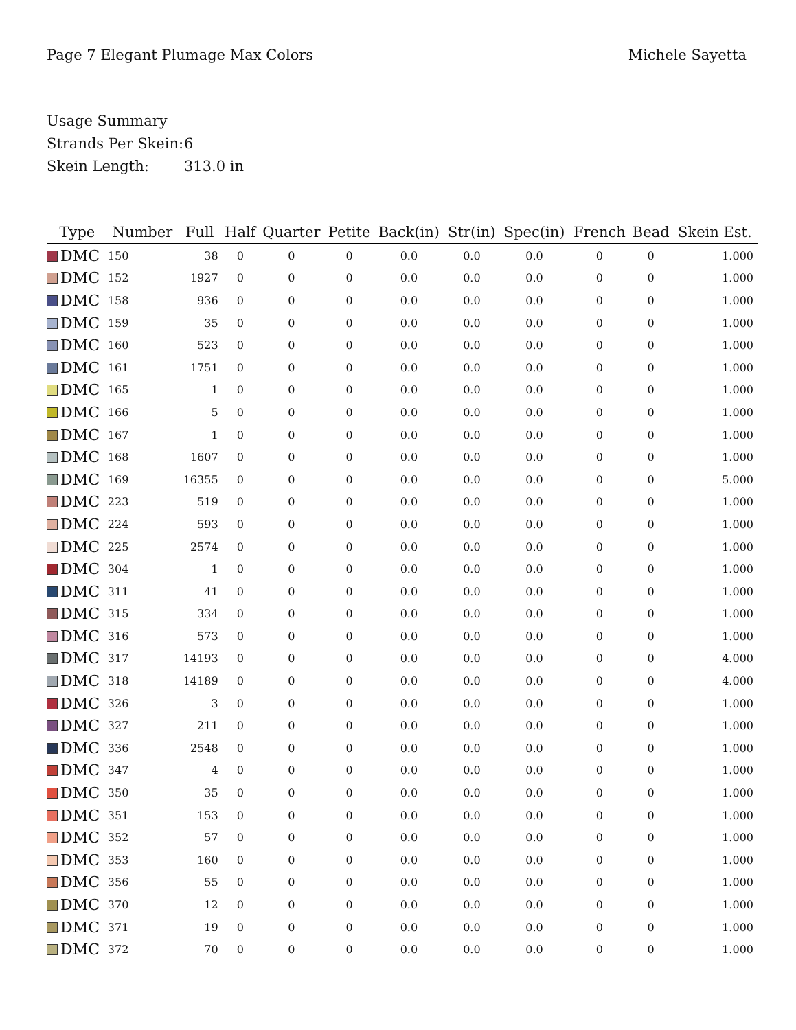Page 7 Elegant Plumage Max Colors
Michele Sayetta
Usage Summary
Strands Per Skein: 6
Skein Length: 313.0 in
| Type | Number | Full | Half | Quarter | Petite | Back(in) | Str(in) | Spec(in) | French | Bead | Skein Est. |
| --- | --- | --- | --- | --- | --- | --- | --- | --- | --- | --- | --- |
| DMC | 150 | 38 | 0 | 0 | 0 | 0.0 | 0.0 | 0.0 | 0 | 0 | 1.000 |
| DMC | 152 | 1927 | 0 | 0 | 0 | 0.0 | 0.0 | 0.0 | 0 | 0 | 1.000 |
| DMC | 158 | 936 | 0 | 0 | 0 | 0.0 | 0.0 | 0.0 | 0 | 0 | 1.000 |
| DMC | 159 | 35 | 0 | 0 | 0 | 0.0 | 0.0 | 0.0 | 0 | 0 | 1.000 |
| DMC | 160 | 523 | 0 | 0 | 0 | 0.0 | 0.0 | 0.0 | 0 | 0 | 1.000 |
| DMC | 161 | 1751 | 0 | 0 | 0 | 0.0 | 0.0 | 0.0 | 0 | 0 | 1.000 |
| DMC | 165 | 1 | 0 | 0 | 0 | 0.0 | 0.0 | 0.0 | 0 | 0 | 1.000 |
| DMC | 166 | 5 | 0 | 0 | 0 | 0.0 | 0.0 | 0.0 | 0 | 0 | 1.000 |
| DMC | 167 | 1 | 0 | 0 | 0 | 0.0 | 0.0 | 0.0 | 0 | 0 | 1.000 |
| DMC | 168 | 1607 | 0 | 0 | 0 | 0.0 | 0.0 | 0.0 | 0 | 0 | 1.000 |
| DMC | 169 | 16355 | 0 | 0 | 0 | 0.0 | 0.0 | 0.0 | 0 | 0 | 5.000 |
| DMC | 223 | 519 | 0 | 0 | 0 | 0.0 | 0.0 | 0.0 | 0 | 0 | 1.000 |
| DMC | 224 | 593 | 0 | 0 | 0 | 0.0 | 0.0 | 0.0 | 0 | 0 | 1.000 |
| DMC | 225 | 2574 | 0 | 0 | 0 | 0.0 | 0.0 | 0.0 | 0 | 0 | 1.000 |
| DMC | 304 | 1 | 0 | 0 | 0 | 0.0 | 0.0 | 0.0 | 0 | 0 | 1.000 |
| DMC | 311 | 41 | 0 | 0 | 0 | 0.0 | 0.0 | 0.0 | 0 | 0 | 1.000 |
| DMC | 315 | 334 | 0 | 0 | 0 | 0.0 | 0.0 | 0.0 | 0 | 0 | 1.000 |
| DMC | 316 | 573 | 0 | 0 | 0 | 0.0 | 0.0 | 0.0 | 0 | 0 | 1.000 |
| DMC | 317 | 14193 | 0 | 0 | 0 | 0.0 | 0.0 | 0.0 | 0 | 0 | 4.000 |
| DMC | 318 | 14189 | 0 | 0 | 0 | 0.0 | 0.0 | 0.0 | 0 | 0 | 4.000 |
| DMC | 326 | 3 | 0 | 0 | 0 | 0.0 | 0.0 | 0.0 | 0 | 0 | 1.000 |
| DMC | 327 | 211 | 0 | 0 | 0 | 0.0 | 0.0 | 0.0 | 0 | 0 | 1.000 |
| DMC | 336 | 2548 | 0 | 0 | 0 | 0.0 | 0.0 | 0.0 | 0 | 0 | 1.000 |
| DMC | 347 | 4 | 0 | 0 | 0 | 0.0 | 0.0 | 0.0 | 0 | 0 | 1.000 |
| DMC | 350 | 35 | 0 | 0 | 0 | 0.0 | 0.0 | 0.0 | 0 | 0 | 1.000 |
| DMC | 351 | 153 | 0 | 0 | 0 | 0.0 | 0.0 | 0.0 | 0 | 0 | 1.000 |
| DMC | 352 | 57 | 0 | 0 | 0 | 0.0 | 0.0 | 0.0 | 0 | 0 | 1.000 |
| DMC | 353 | 160 | 0 | 0 | 0 | 0.0 | 0.0 | 0.0 | 0 | 0 | 1.000 |
| DMC | 356 | 55 | 0 | 0 | 0 | 0.0 | 0.0 | 0.0 | 0 | 0 | 1.000 |
| DMC | 370 | 12 | 0 | 0 | 0 | 0.0 | 0.0 | 0.0 | 0 | 0 | 1.000 |
| DMC | 371 | 19 | 0 | 0 | 0 | 0.0 | 0.0 | 0.0 | 0 | 0 | 1.000 |
| DMC | 372 | 70 | 0 | 0 | 0 | 0.0 | 0.0 | 0.0 | 0 | 0 | 1.000 |